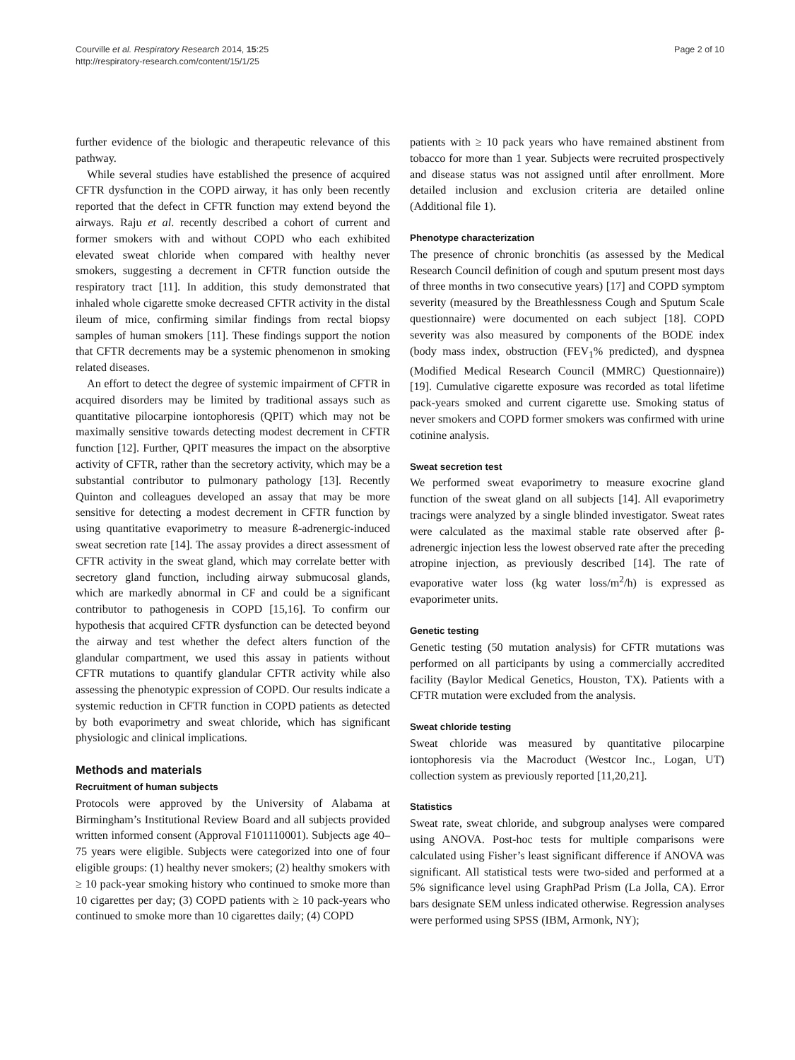Courville et al. Respiratory Research 2014, 15:25
http://respiratory-research.com/content/15/1/25
Page 2 of 10
further evidence of the biologic and therapeutic relevance of this pathway.
While several studies have established the presence of acquired CFTR dysfunction in the COPD airway, it has only been recently reported that the defect in CFTR function may extend beyond the airways. Raju et al. recently described a cohort of current and former smokers with and without COPD who each exhibited elevated sweat chloride when compared with healthy never smokers, suggesting a decrement in CFTR function outside the respiratory tract [11]. In addition, this study demonstrated that inhaled whole cigarette smoke decreased CFTR activity in the distal ileum of mice, confirming similar findings from rectal biopsy samples of human smokers [11]. These findings support the notion that CFTR decrements may be a systemic phenomenon in smoking related diseases.
An effort to detect the degree of systemic impairment of CFTR in acquired disorders may be limited by traditional assays such as quantitative pilocarpine iontophoresis (QPIT) which may not be maximally sensitive towards detecting modest decrement in CFTR function [12]. Further, QPIT measures the impact on the absorptive activity of CFTR, rather than the secretory activity, which may be a substantial contributor to pulmonary pathology [13]. Recently Quinton and colleagues developed an assay that may be more sensitive for detecting a modest decrement in CFTR function by using quantitative evaporimetry to measure ß-adrenergic-induced sweat secretion rate [14]. The assay provides a direct assessment of CFTR activity in the sweat gland, which may correlate better with secretory gland function, including airway submucosal glands, which are markedly abnormal in CF and could be a significant contributor to pathogenesis in COPD [15,16]. To confirm our hypothesis that acquired CFTR dysfunction can be detected beyond the airway and test whether the defect alters function of the glandular compartment, we used this assay in patients without CFTR mutations to quantify glandular CFTR activity while also assessing the phenotypic expression of COPD. Our results indicate a systemic reduction in CFTR function in COPD patients as detected by both evaporimetry and sweat chloride, which has significant physiologic and clinical implications.
Methods and materials
Recruitment of human subjects
Protocols were approved by the University of Alabama at Birmingham’s Institutional Review Board and all subjects provided written informed consent (Approval F101110001). Subjects age 40–75 years were eligible. Subjects were categorized into one of four eligible groups: (1) healthy never smokers; (2) healthy smokers with ≥ 10 pack-year smoking history who continued to smoke more than 10 cigarettes per day; (3) COPD patients with ≥ 10 pack-years who continued to smoke more than 10 cigarettes daily; (4) COPD
patients with ≥ 10 pack years who have remained abstinent from tobacco for more than 1 year. Subjects were recruited prospectively and disease status was not assigned until after enrollment. More detailed inclusion and exclusion criteria are detailed online (Additional file 1).
Phenotype characterization
The presence of chronic bronchitis (as assessed by the Medical Research Council definition of cough and sputum present most days of three months in two consecutive years) [17] and COPD symptom severity (measured by the Breathlessness Cough and Sputum Scale questionnaire) were documented on each subject [18]. COPD severity was also measured by components of the BODE index (body mass index, obstruction (FEV<sub>1</sub>% predicted), and dyspnea (Modified Medical Research Council (MMRC) Questionnaire)) [19]. Cumulative cigarette exposure was recorded as total lifetime pack-years smoked and current cigarette use. Smoking status of never smokers and COPD former smokers was confirmed with urine cotinine analysis.
Sweat secretion test
We performed sweat evaporimetry to measure exocrine gland function of the sweat gland on all subjects [14]. All evaporimetry tracings were analyzed by a single blinded investigator. Sweat rates were calculated as the maximal stable rate observed after β-adrenergic injection less the lowest observed rate after the preceding atropine injection, as previously described [14]. The rate of evaporative water loss (kg water loss/m<sup>2</sup>/h) is expressed as evaporimeter units.
Genetic testing
Genetic testing (50 mutation analysis) for CFTR mutations was performed on all participants by using a commercially accredited facility (Baylor Medical Genetics, Houston, TX). Patients with a CFTR mutation were excluded from the analysis.
Sweat chloride testing
Sweat chloride was measured by quantitative pilocarpine iontophoresis via the Macroduct (Westcor Inc., Logan, UT) collection system as previously reported [11,20,21].
Statistics
Sweat rate, sweat chloride, and subgroup analyses were compared using ANOVA. Post-hoc tests for multiple comparisons were calculated using Fisher’s least significant difference if ANOVA was significant. All statistical tests were two-sided and performed at a 5% significance level using GraphPad Prism (La Jolla, CA). Error bars designate SEM unless indicated otherwise. Regression analyses were performed using SPSS (IBM, Armonk, NY);